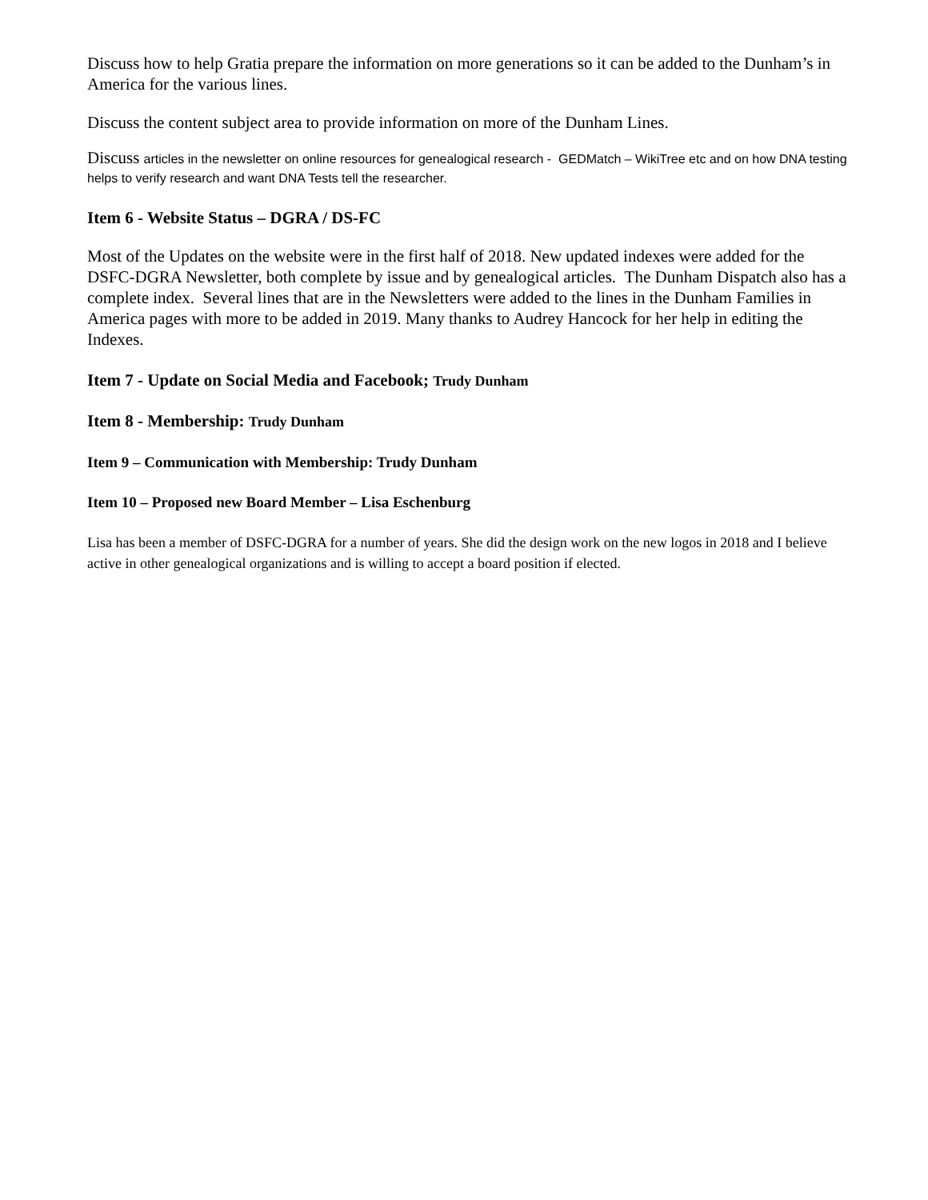Discuss how to help Gratia prepare the information on more generations so it can be added to the Dunham’s in America for the various lines.
Discuss the content subject area to provide information on more of the Dunham Lines.
Discuss articles in the newsletter on online resources for genealogical research - GEDMatch – WikiTree etc and on how DNA testing helps to verify research and want DNA Tests tell the researcher.
Item 6 - Website Status – DGRA / DS-FC
Most of the Updates on the website were in the first half of 2018. New updated indexes were added for the DSFC-DGRA Newsletter, both complete by issue and by genealogical articles. The Dunham Dispatch also has a complete index. Several lines that are in the Newsletters were added to the lines in the Dunham Families in America pages with more to be added in 2019. Many thanks to Audrey Hancock for her help in editing the Indexes.
Item 7 - Update on Social Media and Facebook; Trudy Dunham
Item 8 - Membership: Trudy Dunham
Item 9 – Communication with Membership: Trudy Dunham
Item 10 – Proposed new Board Member – Lisa Eschenburg
Lisa has been a member of DSFC-DGRA for a number of years. She did the design work on the new logos in 2018 and I believe active in other genealogical organizations and is willing to accept a board position if elected.